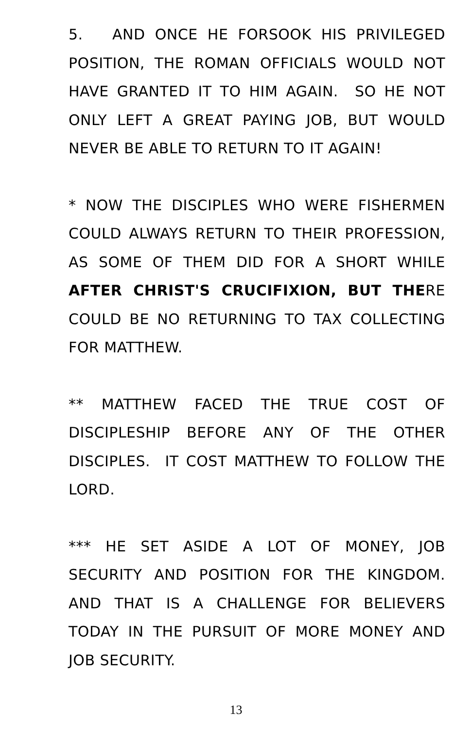5. AND ONCE HE FORSOOK HIS PRIVILEGED POSITION, THE ROMAN OFFICIALS WOULD NOT HAVE GRANTED IT TO HIM AGAIN. SO HE NOT ONLY LEFT A GREAT PAYING JOB, BUT WOULD NEVER BE ABLE TO RETURN TO IT AGAIN!
* NOW THE DISCIPLES WHO WERE FISHERMEN COULD ALWAYS RETURN TO THEIR PROFESSION, AS SOME OF THEM DID FOR A SHORT WHILE AFTER CHRIST'S CRUCIFIXION, BUT THERE COULD BE NO RETURNING TO TAX COLLECTING FOR MATTHEW.
** MATTHEW FACED THE TRUE COST OF DISCIPLESHIP BEFORE ANY OF THE OTHER DISCIPLES. IT COST MATTHEW TO FOLLOW THE LORD.
*** HE SET ASIDE A LOT OF MONEY, JOB SECURITY AND POSITION FOR THE KINGDOM. AND THAT IS A CHALLENGE FOR BELIEVERS TODAY IN THE PURSUIT OF MORE MONEY AND JOB SECURITY.
13